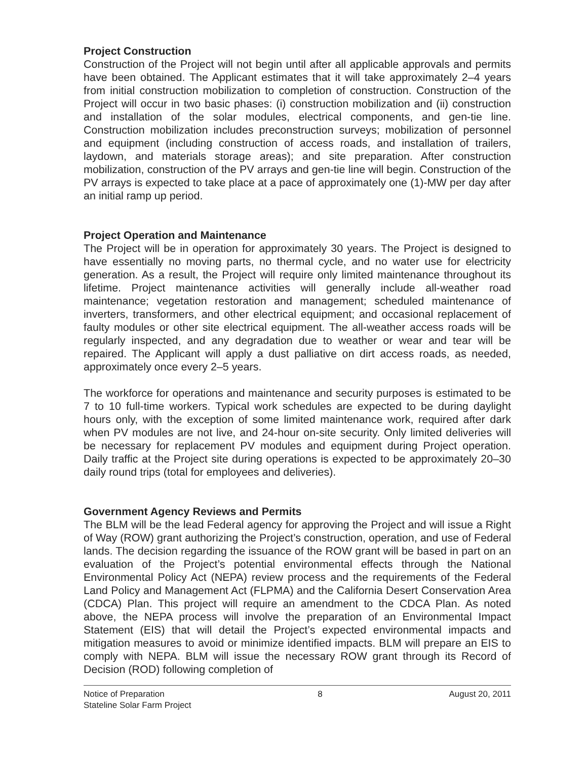Project Construction
Construction of the Project will not begin until after all applicable approvals and permits have been obtained. The Applicant estimates that it will take approximately 2–4 years from initial construction mobilization to completion of construction. Construction of the Project will occur in two basic phases: (i) construction mobilization and (ii) construction and installation of the solar modules, electrical components, and gen-tie line. Construction mobilization includes preconstruction surveys; mobilization of personnel and equipment (including construction of access roads, and installation of trailers, laydown, and materials storage areas); and site preparation. After construction mobilization, construction of the PV arrays and gen-tie line will begin. Construction of the PV arrays is expected to take place at a pace of approximately one (1)-MW per day after an initial ramp up period.
Project Operation and Maintenance
The Project will be in operation for approximately 30 years. The Project is designed to have essentially no moving parts, no thermal cycle, and no water use for electricity generation. As a result, the Project will require only limited maintenance throughout its lifetime. Project maintenance activities will generally include all-weather road maintenance; vegetation restoration and management; scheduled maintenance of inverters, transformers, and other electrical equipment; and occasional replacement of faulty modules or other site electrical equipment. The all-weather access roads will be regularly inspected, and any degradation due to weather or wear and tear will be repaired. The Applicant will apply a dust palliative on dirt access roads, as needed, approximately once every 2–5 years.
The workforce for operations and maintenance and security purposes is estimated to be 7 to 10 full-time workers. Typical work schedules are expected to be during daylight hours only, with the exception of some limited maintenance work, required after dark when PV modules are not live, and 24-hour on-site security. Only limited deliveries will be necessary for replacement PV modules and equipment during Project operation. Daily traffic at the Project site during operations is expected to be approximately 20–30 daily round trips (total for employees and deliveries).
Government Agency Reviews and Permits
The BLM will be the lead Federal agency for approving the Project and will issue a Right of Way (ROW) grant authorizing the Project’s construction, operation, and use of Federal lands. The decision regarding the issuance of the ROW grant will be based in part on an evaluation of the Project’s potential environmental effects through the National Environmental Policy Act (NEPA) review process and the requirements of the Federal Land Policy and Management Act (FLPMA) and the California Desert Conservation Area (CDCA) Plan. This project will require an amendment to the CDCA Plan. As noted above, the NEPA process will involve the preparation of an Environmental Impact Statement (EIS) that will detail the Project’s expected environmental impacts and mitigation measures to avoid or minimize identified impacts. BLM will prepare an EIS to comply with NEPA. BLM will issue the necessary ROW grant through its Record of Decision (ROD) following completion of
Notice of Preparation
Stateline Solar Farm Project
8 August 20, 2011